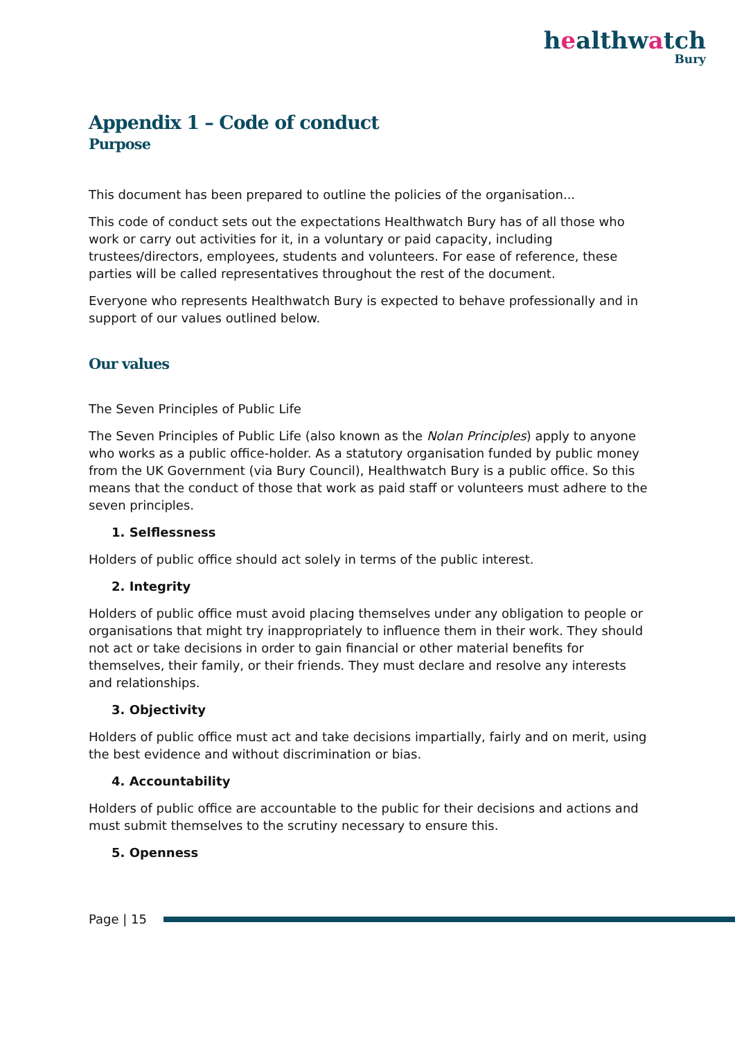healthwatch
Bury
Appendix 1 – Code of conduct
Purpose
This document has been prepared to outline the policies of the organisation...
This code of conduct sets out the expectations Healthwatch Bury has of all those who work or carry out activities for it, in a voluntary or paid capacity, including trustees/directors, employees, students and volunteers. For ease of reference, these parties will be called representatives throughout the rest of the document.
Everyone who represents Healthwatch Bury is expected to behave professionally and in support of our values outlined below.
Our values
The Seven Principles of Public Life
The Seven Principles of Public Life (also known as the Nolan Principles) apply to anyone who works as a public office-holder. As a statutory organisation funded by public money from the UK Government (via Bury Council), Healthwatch Bury is a public office. So this means that the conduct of those that work as paid staff or volunteers must adhere to the seven principles.
1. Selflessness
Holders of public office should act solely in terms of the public interest.
2. Integrity
Holders of public office must avoid placing themselves under any obligation to people or organisations that might try inappropriately to influence them in their work. They should not act or take decisions in order to gain financial or other material benefits for themselves, their family, or their friends. They must declare and resolve any interests and relationships.
3. Objectivity
Holders of public office must act and take decisions impartially, fairly and on merit, using the best evidence and without discrimination or bias.
4. Accountability
Holders of public office are accountable to the public for their decisions and actions and must submit themselves to the scrutiny necessary to ensure this.
5. Openness
Page | 15